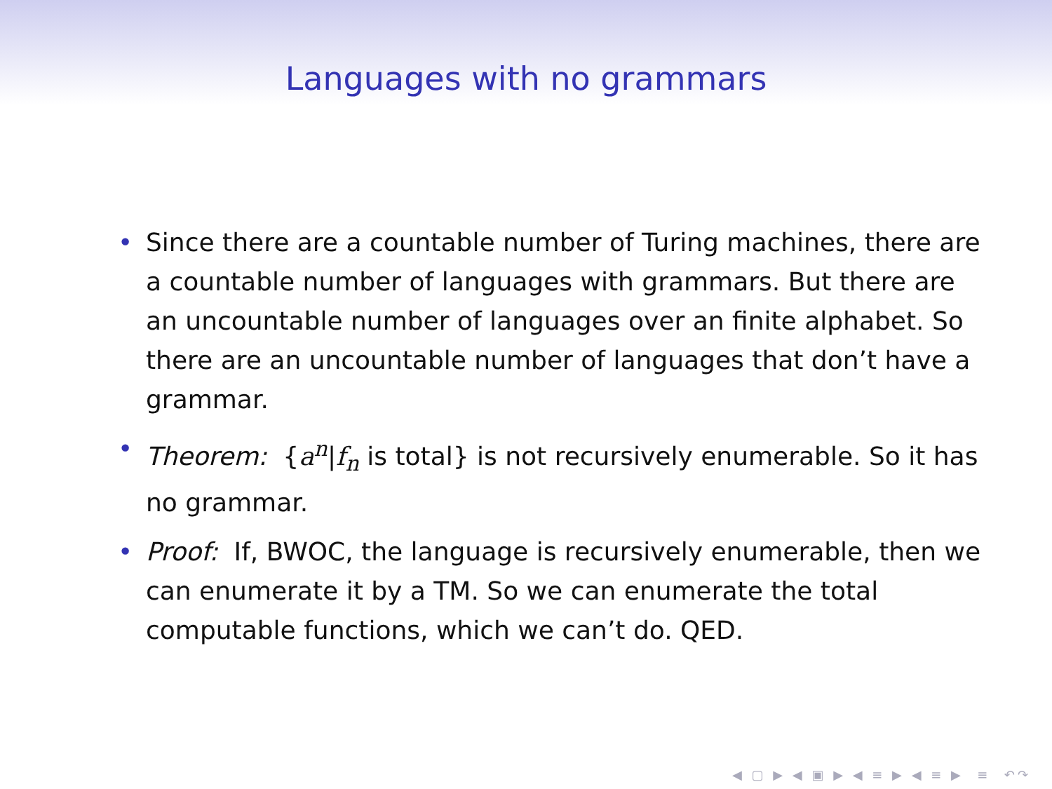Languages with no grammars
• Since there are a countable number of Turing machines, there are a countable number of languages with grammars. But there are an uncountable number of languages over an finite alphabet. So there are an uncountable number of languages that don’t have a grammar.
• Theorem: {a<sup>n</sup>|f<sub>n</sub> is total} is not recursively enumerable. So it has no grammar.
• Proof: If, BWOC, the language is recursively enumerable, then we can enumerate it by a TM. So we can enumerate the total computable functions, which we can’t do. QED.
◀ ▢ ▶ ◀ ▣ ▶ ◀ ≡ ▶ ◀ ≡ ▶ ≡ ↶↷